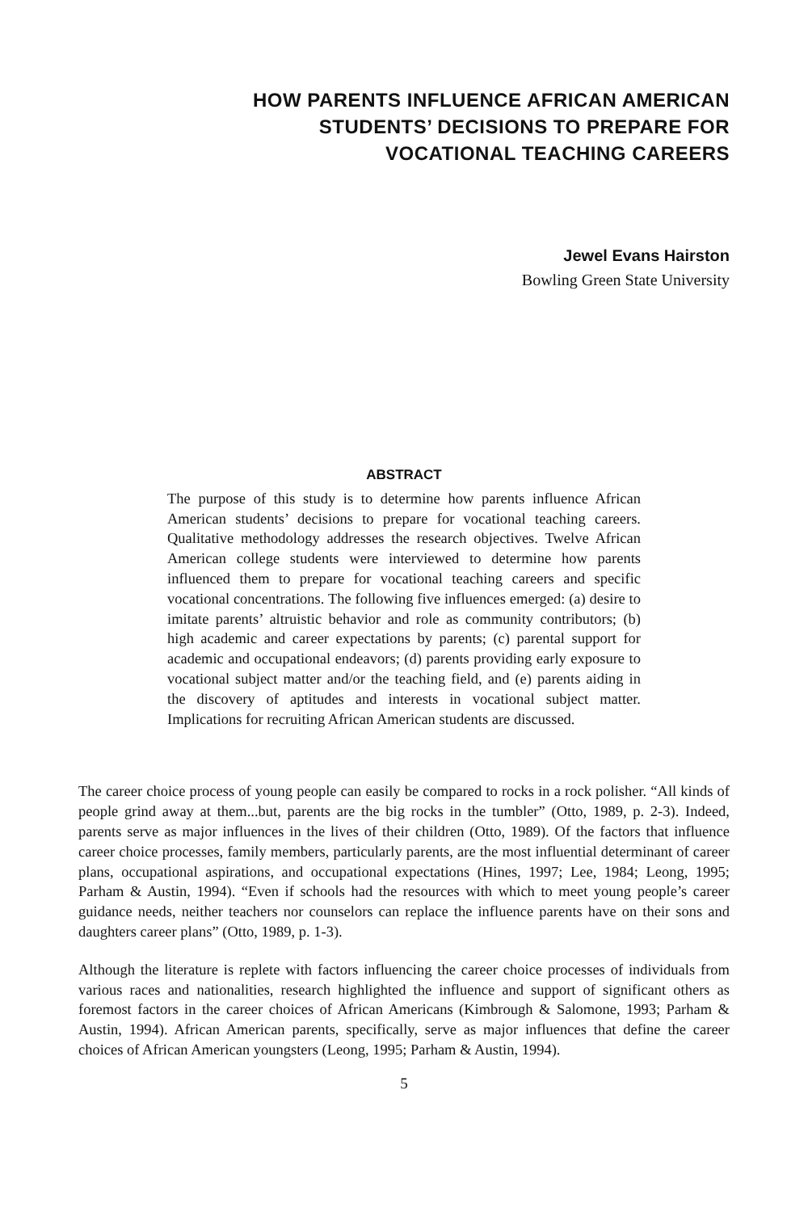HOW PARENTS INFLUENCE AFRICAN AMERICAN
STUDENTS’ DECISIONS TO PREPARE FOR
VOCATIONAL TEACHING CAREERS
Jewel Evans Hairston
Bowling Green State University
ABSTRACT
The purpose of this study is to determine how parents influence African American students’ decisions to prepare for vocational teaching careers. Qualitative methodology addresses the research objectives. Twelve African American college students were interviewed to determine how parents influenced them to prepare for vocational teaching careers and specific vocational concentrations. The following five influences emerged: (a) desire to imitate parents’ altruistic behavior and role as community contributors; (b) high academic and career expectations by parents; (c) parental support for academic and occupational endeavors; (d) parents providing early exposure to vocational subject matter and/or the teaching field, and (e) parents aiding in the discovery of aptitudes and interests in vocational subject matter. Implications for recruiting African American students are discussed.
The career choice process of young people can easily be compared to rocks in a rock polisher. “All kinds of people grind away at them...but, parents are the big rocks in the tumbler” (Otto, 1989, p. 2-3). Indeed, parents serve as major influences in the lives of their children (Otto, 1989). Of the factors that influence career choice processes, family members, particularly parents, are the most influential determinant of career plans, occupational aspirations, and occupational expectations (Hines, 1997; Lee, 1984; Leong, 1995; Parham & Austin, 1994). “Even if schools had the resources with which to meet young people’s career guidance needs, neither teachers nor counselors can replace the influence parents have on their sons and daughters career plans” (Otto, 1989, p. 1-3).
Although the literature is replete with factors influencing the career choice processes of individuals from various races and nationalities, research highlighted the influence and support of significant others as foremost factors in the career choices of African Americans (Kimbrough & Salomone, 1993; Parham & Austin, 1994). African American parents, specifically, serve as major influences that define the career choices of African American youngsters (Leong, 1995; Parham & Austin, 1994).
5